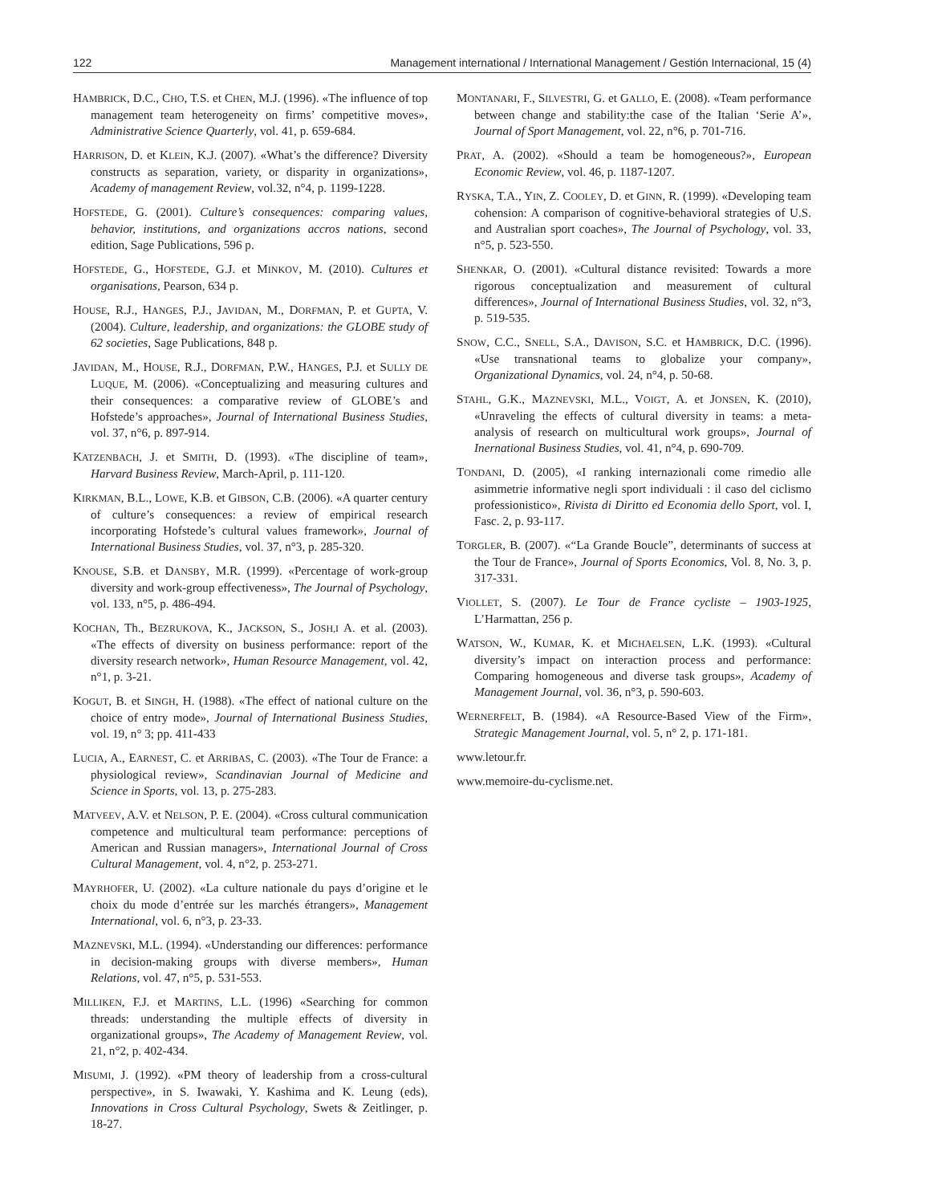122 Management international / International Management / Gestión Internacional, 15 (4)
HAMBRICK, D.C., CHO, T.S. et CHEN, M.J. (1996). «The influence of top management team heterogeneity on firms’ competitive moves», Administrative Science Quarterly, vol. 41, p. 659-684.
HARRISON, D. et KLEIN, K.J. (2007). «What’s the difference? Diversity constructs as separation, variety, or disparity in organizations», Academy of management Review, vol.32, n°4, p. 1199-1228.
HOFSTEDE, G. (2001). Culture’s consequences: comparing values, behavior, institutions, and organizations accros nations, second edition, Sage Publications, 596 p.
HOFSTEDE, G., HOFSTEDE, G.J. et MINKOV, M. (2010). Cultures et organisations, Pearson, 634 p.
HOUSE, R.J., HANGES, P.J., JAVIDAN, M., DORFMAN, P. et GUPTA, V. (2004). Culture, leadership, and organizations: the GLOBE study of 62 societies, Sage Publications, 848 p.
JAVIDAN, M., HOUSE, R.J., DORFMAN, P.W., HANGES, P.J. et SULLY DE LUQUE, M. (2006). «Conceptualizing and measuring cultures and their consequences: a comparative review of GLOBE’s and Hofstede’s approaches», Journal of International Business Studies, vol. 37, n°6, p. 897-914.
KATZENBACH, J. et SMITH, D. (1993). «The discipline of team», Harvard Business Review, March-April, p. 111-120.
KIRKMAN, B.L., LOWE, K.B. et GIBSON, C.B. (2006). «A quarter century of culture’s consequences: a review of empirical research incorporating Hofstede’s cultural values framework», Journal of International Business Studies, vol. 37, n°3, p. 285-320.
KNOUSE, S.B. et DANSBY, M.R. (1999). «Percentage of work-group diversity and work-group effectiveness», The Journal of Psychology, vol. 133, n°5, p. 486-494.
KOCHAN, Th., BEZRUKOVA, K., JACKSON, S., JOSH,I A. et al. (2003). «The effects of diversity on business performance: report of the diversity research network», Human Resource Management, vol. 42, n°1, p. 3-21.
KOGUT, B. et SINGH, H. (1988). «The effect of national culture on the choice of entry mode», Journal of International Business Studies, vol. 19, n° 3; pp. 411-433
LUCIA, A., EARNEST, C. et ARRIBAS, C. (2003). «The Tour de France: a physiological review», Scandinavian Journal of Medicine and Science in Sports, vol. 13, p. 275-283.
MATVEEV, A.V. et NELSON, P. E. (2004). «Cross cultural communication competence and multicultural team performance: perceptions of American and Russian managers», International Journal of Cross Cultural Management, vol. 4, n°2, p. 253-271.
MAYRHOFER, U. (2002). «La culture nationale du pays d’origine et le choix du mode d’entrée sur les marchés étrangers», Management International, vol. 6, n°3, p. 23-33.
MAZNEVSKI, M.L. (1994). «Understanding our differences: performance in decision-making groups with diverse members», Human Relations, vol. 47, n°5, p. 531-553.
MILLIKEN, F.J. et MARTINS, L.L. (1996) «Searching for common threads: understanding the multiple effects of diversity in organizational groups», The Academy of Management Review, vol. 21, n°2, p. 402-434.
MISUMI, J. (1992). «PM theory of leadership from a cross-cultural perspective», in S. Iwawaki, Y. Kashima and K. Leung (eds), Innovations in Cross Cultural Psychology, Swets & Zeitlinger, p. 18-27.
MONTANARI, F., SILVESTRI, G. et GALLO, E. (2008). «Team performance between change and stability:the case of the Italian ‘Serie A’», Journal of Sport Management, vol. 22, n°6, p. 701-716.
PRAT, A. (2002). «Should a team be homogeneous?», European Economic Review, vol. 46, p. 1187-1207.
RYSKA, T.A., YIN, Z. COOLEY, D. et GINN, R. (1999). «Developing team cohension: A comparison of cognitive-behavioral strategies of U.S. and Australian sport coaches», The Journal of Psychology, vol. 33, n°5, p. 523-550.
SHENKAR, O. (2001). «Cultural distance revisited: Towards a more rigorous conceptualization and measurement of cultural differences», Journal of International Business Studies, vol. 32, n°3, p. 519-535.
SNOW, C.C., SNELL, S.A., DAVISON, S.C. et HAMBRICK, D.C. (1996). «Use transnational teams to globalize your company», Organizational Dynamics, vol. 24, n°4, p. 50-68.
STAHL, G.K., MAZNEVSKI, M.L., VOIGT, A. et JONSEN, K. (2010), «Unraveling the effects of cultural diversity in teams: a meta-analysis of research on multicultural work groups», Journal of Inernational Business Studies, vol. 41, n°4, p. 690-709.
TONDANI, D. (2005), «I ranking internazionali come rimedio alle asimmetrie informative negli sport individuali : il caso del ciclismo professionistico», Rivista di Diritto ed Economia dello Sport, vol. I, Fasc. 2, p. 93-117.
TORGLER, B. (2007). «“La Grande Boucle”, determinants of success at the Tour de France», Journal of Sports Economics, Vol. 8, No. 3, p. 317-331.
VIOLLET, S. (2007). Le Tour de France cycliste – 1903-1925, L’Harmattan, 256 p.
WATSON, W., KUMAR, K. et MICHAELSEN, L.K. (1993). «Cultural diversity’s impact on interaction process and performance: Comparing homogeneous and diverse task groups», Academy of Management Journal, vol. 36, n°3, p. 590-603.
WERNERFELT, B. (1984). «A Resource-Based View of the Firm», Strategic Management Journal, vol. 5, n° 2, p. 171-181.
www.letour.fr.
www.memoire-du-cyclisme.net.